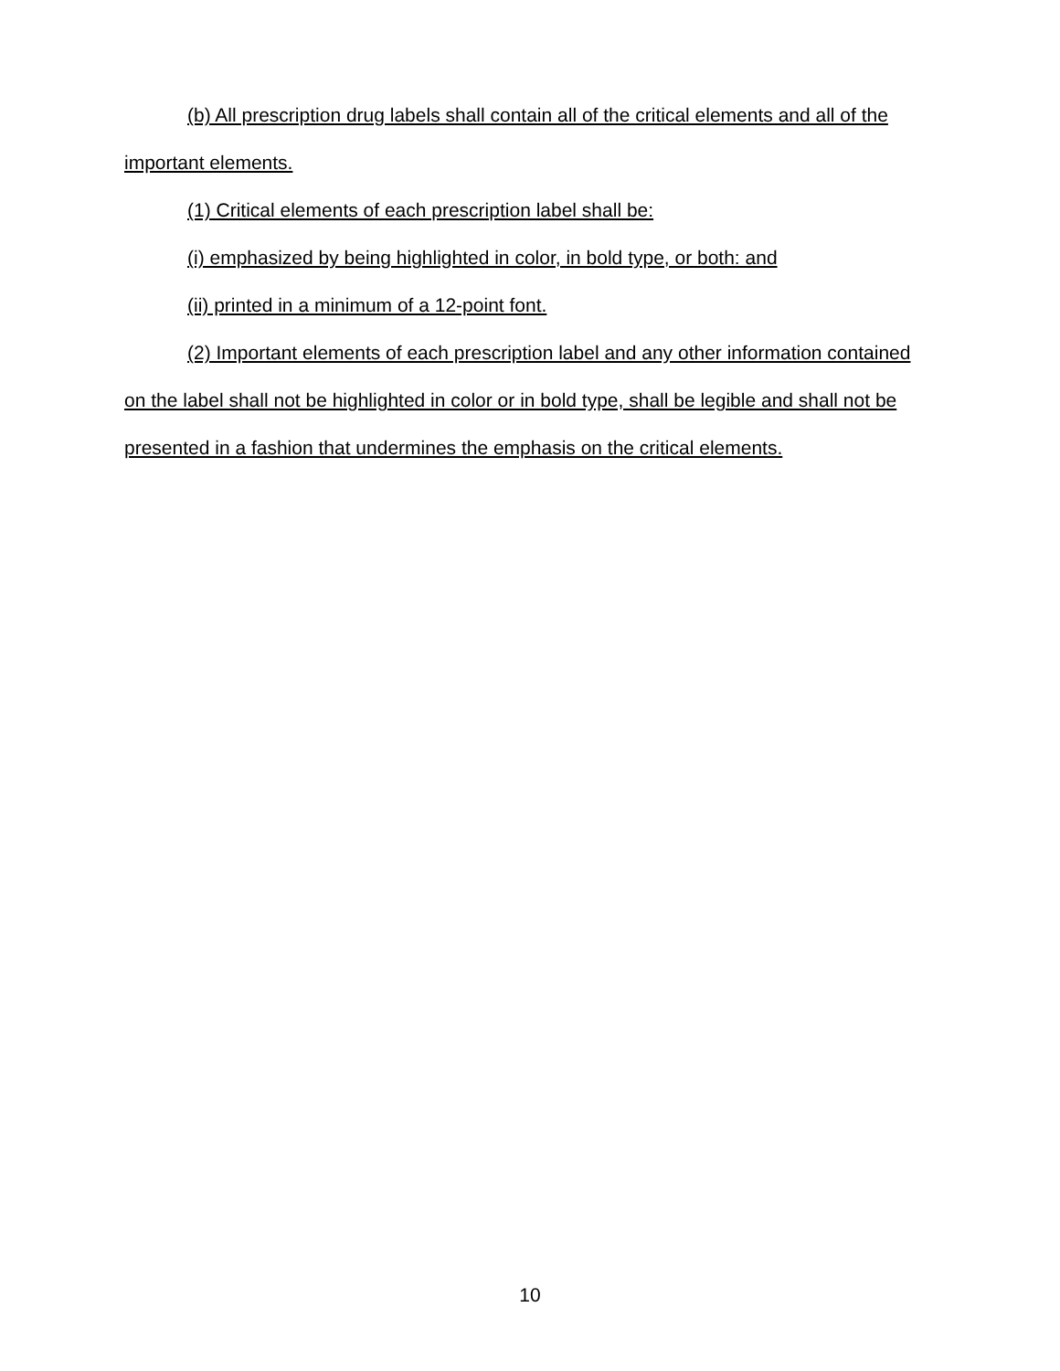(b) All prescription drug labels shall contain all of the critical elements and all of the important elements.
(1) Critical elements of each prescription label shall be:
(i) emphasized by being highlighted in color, in bold type, or both: and
(ii) printed in a minimum of a 12-point font.
(2) Important elements of each prescription label and any other information contained on the label shall not be highlighted in color or in bold type, shall be legible and shall not be presented in a fashion that undermines the emphasis on the critical elements.
10